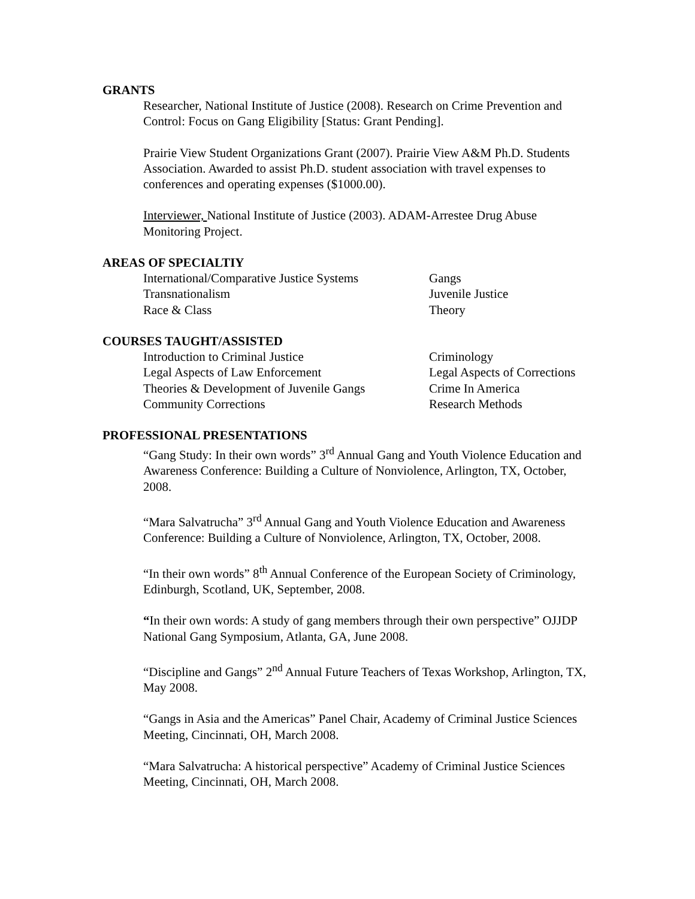GRANTS
Researcher, National Institute of Justice (2008). Research on Crime Prevention and Control: Focus on Gang Eligibility [Status: Grant Pending].
Prairie View Student Organizations Grant (2007). Prairie View A&M Ph.D. Students Association. Awarded to assist Ph.D. student association with travel expenses to conferences and operating expenses ($1000.00).
Interviewer, National Institute of Justice (2003). ADAM-Arrestee Drug Abuse Monitoring Project.
AREAS OF SPECIALTIY
| International/Comparative Justice Systems | Gangs |
| Transnationalism | Juvenile Justice |
| Race & Class | Theory |
COURSES TAUGHT/ASSISTED
| Introduction to Criminal Justice | Criminology |
| Legal Aspects of Law Enforcement | Legal Aspects of Corrections |
| Theories & Development of Juvenile Gangs | Crime In America |
| Community Corrections | Research Methods |
PROFESSIONAL PRESENTATIONS
“Gang Study: In their own words” 3<sup>rd</sup> Annual Gang and Youth Violence Education and Awareness Conference: Building a Culture of Nonviolence, Arlington, TX, October, 2008.
“Mara Salvatrucha” 3<sup>rd</sup> Annual Gang and Youth Violence Education and Awareness Conference: Building a Culture of Nonviolence, Arlington, TX, October, 2008.
“In their own words” 8<sup>th</sup> Annual Conference of the European Society of Criminology, Edinburgh, Scotland, UK, September, 2008.
“In their own words: A study of gang members through their own perspective” OJJDP National Gang Symposium, Atlanta, GA, June 2008.
“Discipline and Gangs” 2<sup>nd</sup> Annual Future Teachers of Texas Workshop, Arlington, TX, May 2008.
“Gangs in Asia and the Americas” Panel Chair, Academy of Criminal Justice Sciences Meeting, Cincinnati, OH, March 2008.
“Mara Salvatrucha: A historical perspective” Academy of Criminal Justice Sciences Meeting, Cincinnati, OH, March 2008.